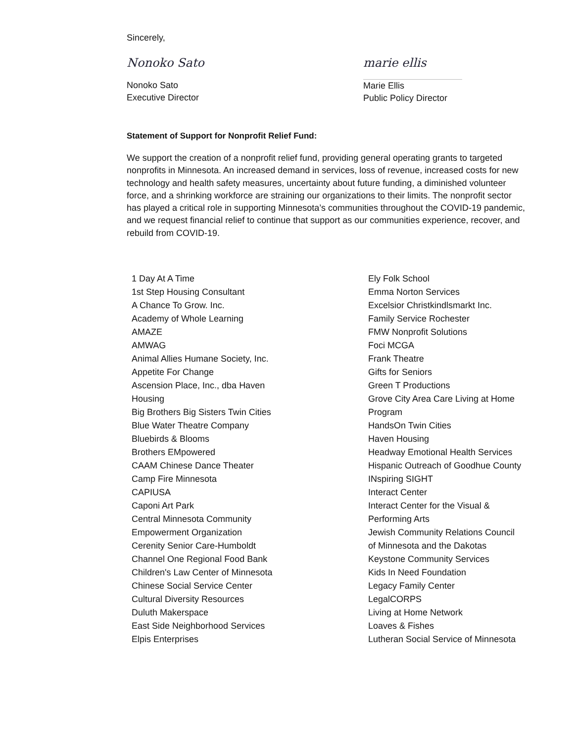Sincerely,
Nonoko Sato
Nonoko Sato
Executive Director
marie ellis
Marie Ellis
Public Policy Director
Statement of Support for Nonprofit Relief Fund:
We support the creation of a nonprofit relief fund, providing general operating grants to targeted nonprofits in Minnesota. An increased demand in services, loss of revenue, increased costs for new technology and health safety measures, uncertainty about future funding, a diminished volunteer force, and a shrinking workforce are straining our organizations to their limits. The nonprofit sector has played a critical role in supporting Minnesota’s communities throughout the COVID-19 pandemic, and we request financial relief to continue that support as our communities experience, recover, and rebuild from COVID-19.
1 Day At A Time
1st Step Housing Consultant
A Chance To Grow. Inc.
Academy of Whole Learning
AMAZE
AMWAG
Animal Allies Humane Society, Inc.
Appetite For Change
Ascension Place, Inc., dba Haven
Housing
Big Brothers Big Sisters Twin Cities
Blue Water Theatre Company
Bluebirds & Blooms
Brothers EMpowered
CAAM Chinese Dance Theater
Camp Fire Minnesota
CAPIUSA
Caponi Art Park
Central Minnesota Community
Empowerment Organization
Cerenity Senior Care-Humboldt
Channel One Regional Food Bank
Children's Law Center of Minnesota
Chinese Social Service Center
Cultural Diversity Resources
Duluth Makerspace
East Side Neighborhood Services
Elpis Enterprises
Ely Folk School
Emma Norton Services
Excelsior Christkindlsmarkt Inc.
Family Service Rochester
FMW Nonprofit Solutions
Foci MCGA
Frank Theatre
Gifts for Seniors
Green T Productions
Grove City Area Care Living at Home
Program
HandsOn Twin Cities
Haven Housing
Headway Emotional Health Services
Hispanic Outreach of Goodhue County
INspiring SIGHT
Interact Center
Interact Center for the Visual &
Performing Arts
Jewish Community Relations Council
of Minnesota and the Dakotas
Keystone Community Services
Kids In Need Foundation
Legacy Family Center
LegalCORPS
Living at Home Network
Loaves & Fishes
Lutheran Social Service of Minnesota